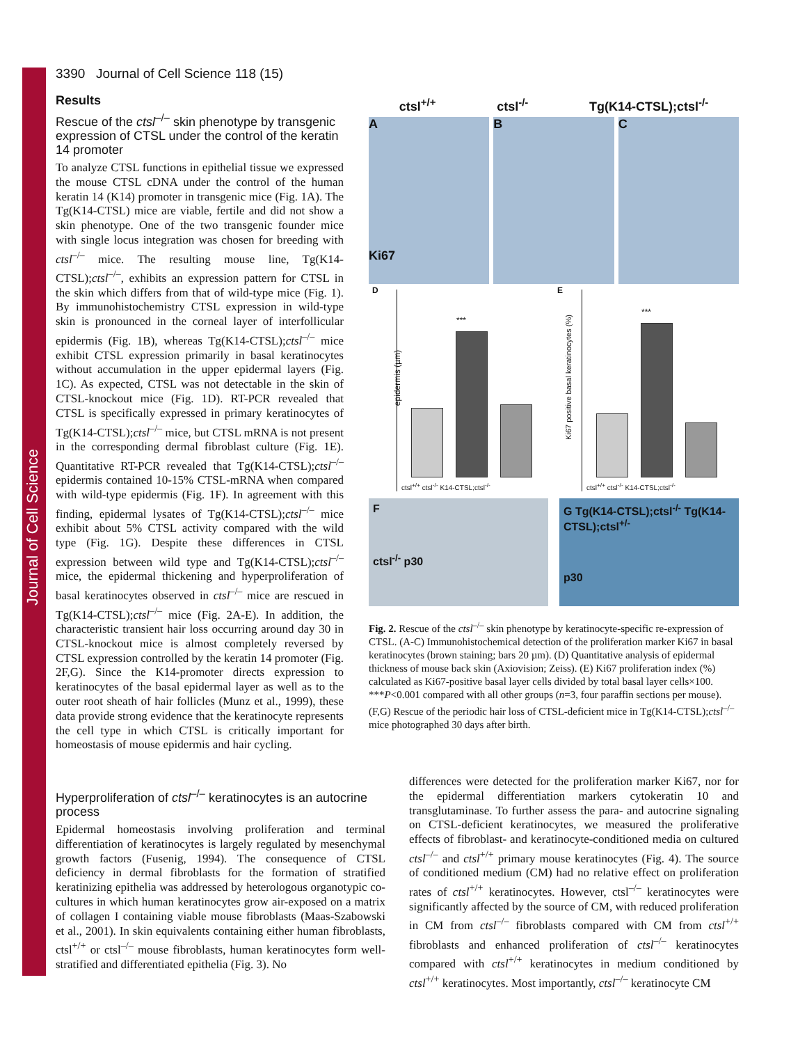Journal of Cell Science
3390 Journal of Cell Science 118 (15)
Results
Rescue of the ctsl<sup>–/–</sup> skin phenotype by transgenic expression of CTSL under the control of the keratin 14 promoter
To analyze CTSL functions in epithelial tissue we expressed the mouse CTSL cDNA under the control of the human keratin 14 (K14) promoter in transgenic mice (Fig. 1A). The Tg(K14-CTSL) mice are viable, fertile and did not show a skin phenotype. One of the two transgenic founder mice with single locus integration was chosen for breeding with ctsl<sup>–/–</sup> mice. The resulting mouse line, Tg(K14-CTSL);ctsl<sup>–/–</sup>, exhibits an expression pattern for CTSL in the skin which differs from that of wild-type mice (Fig. 1). By immunohistochemistry CTSL expression in wild-type skin is pronounced in the corneal layer of interfollicular epidermis (Fig. 1B), whereas Tg(K14-CTSL);ctsl<sup>–/–</sup> mice exhibit CTSL expression primarily in basal keratinocytes without accumulation in the upper epidermal layers (Fig. 1C). As expected, CTSL was not detectable in the skin of CTSL-knockout mice (Fig. 1D). RT-PCR revealed that CTSL is specifically expressed in primary keratinocytes of Tg(K14-CTSL);ctsl<sup>–/–</sup> mice, but CTSL mRNA is not present in the corresponding dermal fibroblast culture (Fig. 1E). Quantitative RT-PCR revealed that Tg(K14-CTSL);ctsl<sup>–/–</sup> epidermis contained 10-15% CTSL-mRNA when compared with wild-type epidermis (Fig. 1F). In agreement with this finding, epidermal lysates of Tg(K14-CTSL);ctsl<sup>–/–</sup> mice exhibit about 5% CTSL activity compared with the wild type (Fig. 1G). Despite these differences in CTSL expression between wild type and Tg(K14-CTSL);ctsl<sup>–/–</sup> mice, the epidermal thickening and hyperproliferation of basal keratinocytes observed in ctsl<sup>–/–</sup> mice are rescued in Tg(K14-CTSL);ctsl<sup>–/–</sup> mice (Fig. 2A-E). In addition, the characteristic transient hair loss occurring around day 30 in CTSL-knockout mice is almost completely reversed by CTSL expression controlled by the keratin 14 promoter (Fig. 2F,G). Since the K14-promoter directs expression to keratinocytes of the basal epidermal layer as well as to the outer root sheath of hair follicles (Munz et al., 1999), these data provide strong evidence that the keratinocyte represents the cell type in which CTSL is critically important for homeostasis of mouse epidermis and hair cycling.
ctsl<sup>+/+</sup> ctsl<sup>-/-</sup> Tg(K14-CTSL);ctsl<sup>-/-</sup>
A
Ki67
B C
D
epidermis (µm)
***
ctsl<sup>+/+</sup> ctsl<sup>-/-</sup> K14-CTSL;ctsl<sup>-/-</sup>
E
Ki67 positive basal keratinocytes (%)
***
ctsl<sup>+/+</sup> ctsl<sup>-/-</sup> K14-CTSL;ctsl<sup>-/-</sup>
F
ctsl<sup>-/-</sup> p30
G Tg(K14-CTSL);ctsl<sup>-/-</sup> Tg(K14-CTSL);ctsl<sup>+/-</sup>
p30
Fig. 2. Rescue of the ctsl<sup>–/–</sup> skin phenotype by keratinocyte-specific re-expression of CTSL. (A-C) Immunohistochemical detection of the proliferation marker Ki67 in basal keratinocytes (brown staining; bars 20 µm). (D) Quantitative analysis of epidermal thickness of mouse back skin (Axiovision; Zeiss). (E) Ki67 proliferation index (%) calculated as Ki67-positive basal layer cells divided by total basal layer cells×100. ***P<0.001 compared with all other groups (n=3, four paraffin sections per mouse). (F,G) Rescue of the periodic hair loss of CTSL-deficient mice in Tg(K14-CTSL);ctsl<sup>–/–</sup> mice photographed 30 days after birth.
Hyperproliferation of ctsl<sup>–/–</sup> keratinocytes is an autocrine process
Epidermal homeostasis involving proliferation and terminal differentiation of keratinocytes is largely regulated by mesenchymal growth factors (Fusenig, 1994). The consequence of CTSL deficiency in dermal fibroblasts for the formation of stratified keratinizing epithelia was addressed by heterologous organotypic co-cultures in which human keratinocytes grow air-exposed on a matrix of collagen I containing viable mouse fibroblasts (Maas-Szabowski et al., 2001). In skin equivalents containing either human fibroblasts, ctsl<sup>+/+</sup> or ctsl<sup>–/–</sup> mouse fibroblasts, human keratinocytes form well-stratified and differentiated epithelia (Fig. 3). No
differences were detected for the proliferation marker Ki67, nor for the epidermal differentiation markers cytokeratin 10 and transglutaminase. To further assess the para- and autocrine signaling on CTSL-deficient keratinocytes, we measured the proliferative effects of fibroblast- and keratinocyte-conditioned media on cultured ctsl<sup>–/–</sup> and ctsl<sup>+/+</sup> primary mouse keratinocytes (Fig. 4). The source of conditioned medium (CM) had no relative effect on proliferation rates of ctsl<sup>+/+</sup> keratinocytes. However, ctsl<sup>–/–</sup> keratinocytes were significantly affected by the source of CM, with reduced proliferation in CM from ctsl<sup>–/–</sup> fibroblasts compared with CM from ctsl<sup>+/+</sup> fibroblasts and enhanced proliferation of ctsl<sup>–/–</sup> keratinocytes compared with ctsl<sup>+/+</sup> keratinocytes in medium conditioned by ctsl<sup>+/+</sup> keratinocytes. Most importantly, ctsl<sup>–/–</sup> keratinocyte CM